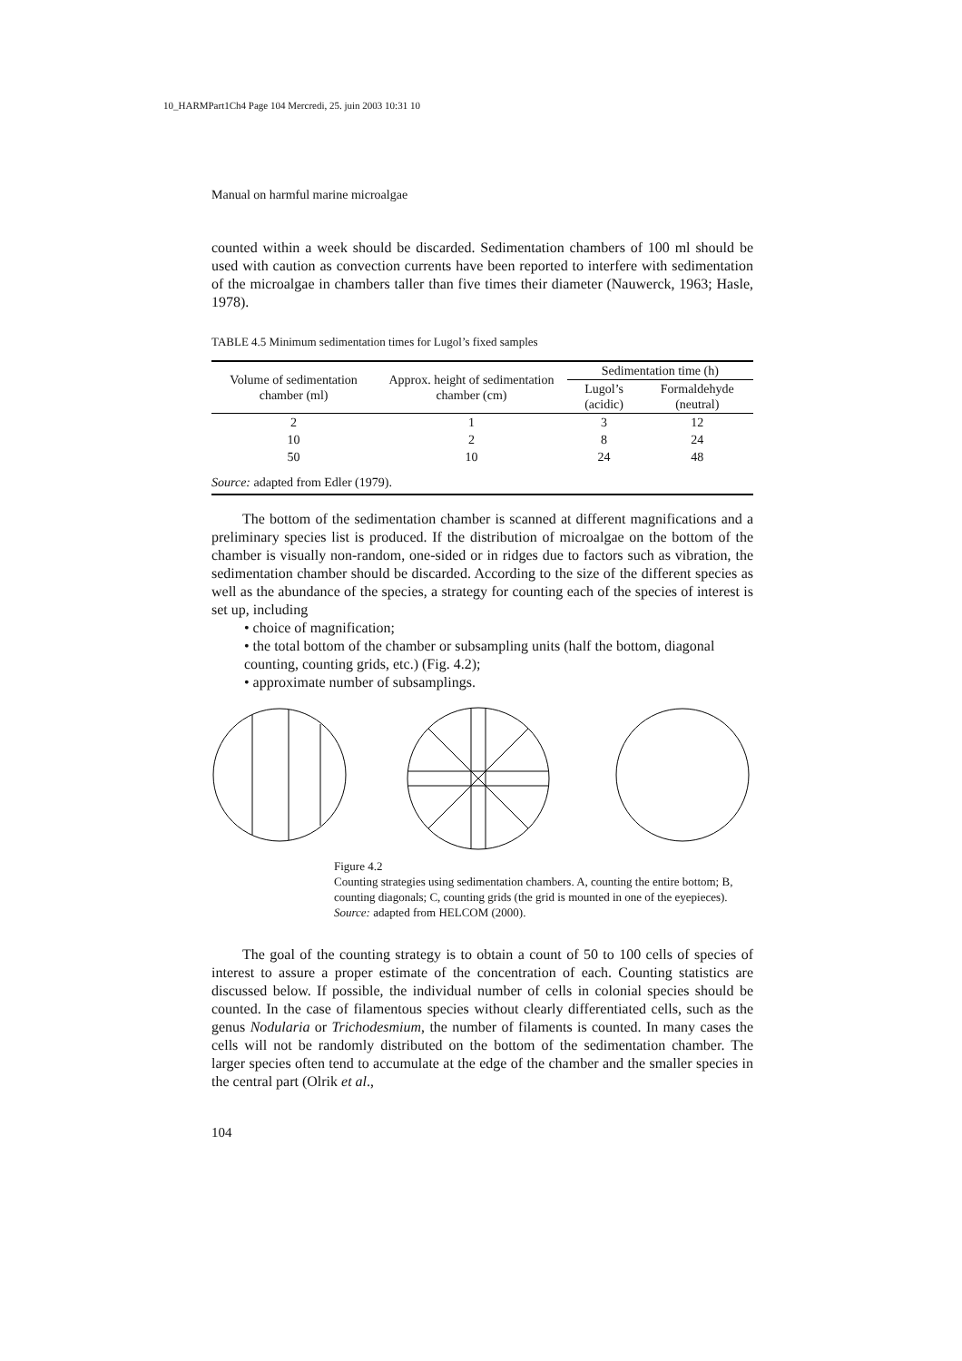10_HARMPart1Ch4 Page 104 Mercredi, 25. juin 2003 10:31 10
Manual on harmful marine microalgae
counted within a week should be discarded. Sedimentation chambers of 100 ml should be used with caution as convection currents have been reported to interfere with sedimentation of the microalgae in chambers taller than five times their diameter (Nauwerck, 1963; Hasle, 1978).
TABLE 4.5 Minimum sedimentation times for Lugol’s fixed samples
| Volume of sedimentation chamber (ml) | Approx. height of sedimentation chamber (cm) | Sedimentation time (h) | |
| --- | --- | --- | --- |
| | | Lugol’s (acidic) | Formaldehyde (neutral) |
| 2 | 1 | 3 | 12 |
| 10 | 2 | 8 | 24 |
| 50 | 10 | 24 | 48 |
| Source: adapted from Edler (1979). | | | |
The bottom of the sedimentation chamber is scanned at different magnifications and a preliminary species list is produced. If the distribution of microalgae on the bottom of the chamber is visually non-random, one-sided or in ridges due to factors such as vibration, the sedimentation chamber should be discarded. According to the size of the different species as well as the abundance of the species, a strategy for counting each of the species of interest is set up, including
• choice of magnification;
• the total bottom of the chamber or subsampling units (half the bottom, diagonal counting, counting grids, etc.) (Fig. 4.2);
• approximate number of subsamplings.
Figure 4.2
Counting strategies using sedimentation chambers. A, counting the entire bottom; B, counting diagonals; C, counting grids (the grid is mounted in one of the eyepieces).
Source: adapted from HELCOM (2000).
The goal of the counting strategy is to obtain a count of 50 to 100 cells of species of interest to assure a proper estimate of the concentration of each. Counting statistics are discussed below. If possible, the individual number of cells in colonial species should be counted. In the case of filamentous species without clearly differentiated cells, such as the genus Nodularia or Trichodesmium, the number of filaments is counted. In many cases the cells will not be randomly distributed on the bottom of the sedimentation chamber. The larger species often tend to accumulate at the edge of the chamber and the smaller species in the central part (Olrik et al.,
104